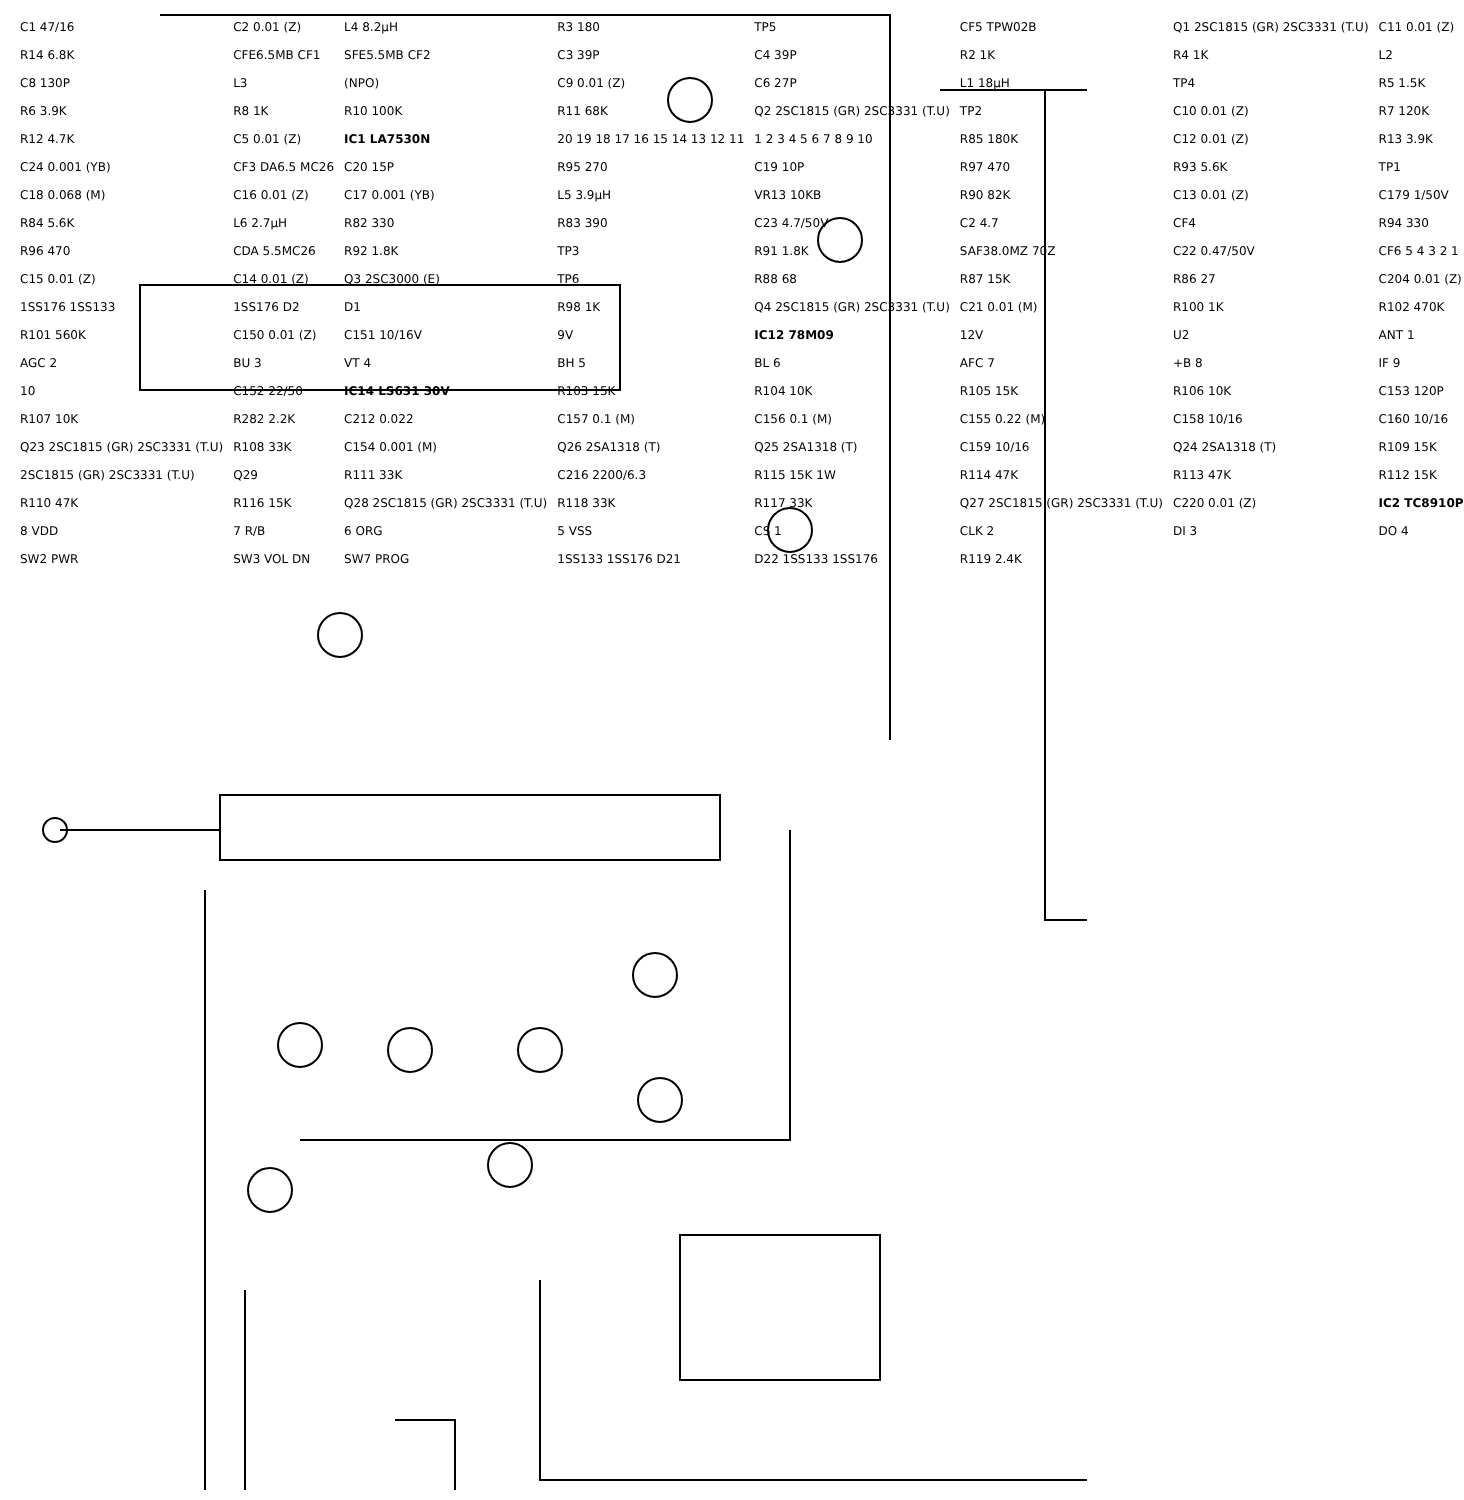C1 47/16 C2 0.01 (Z) L4 8.2μH R3 180 TP5 CF5 TPW02B Q1 2SC1815 (GR) 2SC3331 (T.U) C11 0.01 (Z) R14 6.8K CFE6.5MB CF1 SFE5.5MB CF2 C3 39P C4 39P R2 1K R4 1K L2 C8 130P L3 (NPO) C9 0.01 (Z) C6 27P L1 18μH TP4 R5 1.5K R6 3.9K R8 1K R10 100K R11 68K Q2 2SC1815 (GR) 2SC3331 (T.U) TP2 C10 0.01 (Z) R7 120K R12 4.7K C5 0.01 (Z) IC1 LA7530N 20 19 18 17 16 15 14 13 12 11 1 2 3 4 5 6 7 8 9 10 R85 180K C12 0.01 (Z) R13 3.9K C24 0.001 (YB) CF3 DA6.5 MC26 C20 15P R95 270 C19 10P R97 470 R93 5.6K TP1 C18 0.068 (M) C16 0.01 (Z) C17 0.001 (YB) L5 3.9μH VR13 10KB R90 82K C13 0.01 (Z) C179 1/50V R84 5.6K L6 2.7μH R82 330 R83 390 C23 4.7/50V C2 4.7 CF4 R94 330 R96 470 CDA 5.5MC26 R92 1.8K TP3 R91 1.8K SAF38.0MZ 70Z C22 0.47/50V CF6 5 4 3 2 1 C15 0.01 (Z) C14 0.01 (Z) Q3 2SC3000 (E) TP6 R88 68 R87 15K R86 27 C204 0.01 (Z) 1SS176 1SS133 1SS176 D2 D1 R98 1K Q4 2SC1815 (GR) 2SC3331 (T.U) C21 0.01 (M) R100 1K R102 470K R101 560K C150 0.01 (Z) C151 10/16V 9V IC12 78M09 12V U2 ANT 1 AGC 2 BU 3 VT 4 BH 5 BL 6 AFC 7 +B 8 IF 9 10 C152 22/50 IC14 LS631 30V R103 15K R104 10K R105 15K R106 10K C153 120P R107 10K R282 2.2K C212 0.022 C157 0.1 (M) C156 0.1 (M) C155 0.22 (M) C158 10/16 C160 10/16 Q23 2SC1815 (GR) 2SC3331 (T.U) R108 33K C154 0.001 (M) Q26 2SA1318 (T) Q25 2SA1318 (T) C159 10/16 Q24 2SA1318 (T) R109 15K 2SC1815 (GR) 2SC3331 (T.U) Q29 R111 33K C216 2200/6.3 R115 15K 1W R114 47K R113 47K R112 15K R110 47K R116 15K Q28 2SC1815 (GR) 2SC3331 (T.U) R118 33K R117 33K Q27 2SC1815 (GR) 2SC3331 (T.U) C220 0.01 (Z) IC2 TC8910P 8 VDD 7 R/B 6 ORG 5 VSS CS 1 CLK 2 DI 3 DO 4 SW2 PWR SW3 VOL DN SW7 PROG 1SS133 1SS176 D21 D22 1SS133 1SS176 R119 2.4K